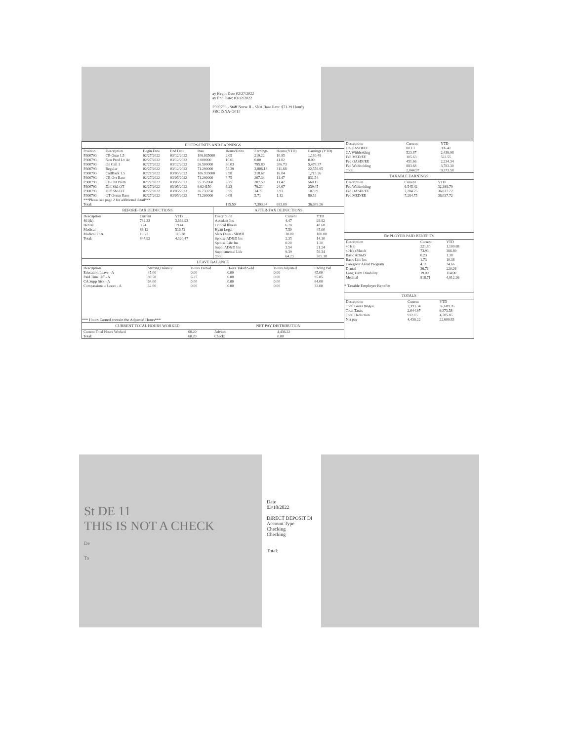ay Begin Date 02/27/2022
ay End Date: 03/12/2022
P300793 - Staff Nurse II - SNA Base Rate: $71.29 Hourly
PRC [SNA-G01]
HOURS/UNITS AND EARNINGS
| Position | Description | Begin Date | End Date | Rate | Hours/Units | Earnings | Hours (YTD) | Earnings (YTD) |
| --- | --- | --- | --- | --- | --- | --- | --- | --- |
| P300793 | CB Guar 1.5 | 02/27/2022 | 03/12/2022 | 106.935000 | 2.05 | 219.22 | 10.95 | 1,180.49 |
| P300793 | Non Prod Lv Ac | 02/27/2022 | 03/12/2022 | 0.000000 | 10.61 | 0.00 | 41.82 | 0.00 |
| P300793 | On Call 1 | 02/27/2022 | 03/12/2022 | 26.500000 | 30.03 | 795.80 | 206.73 | 5,478.37 |
| P300793 | Regular | 02/27/2022 | 03/12/2022 | 71.290000 | 53.39 | 3,806.18 | 311.68 | 22,556.95 |
| P300793 | CallBack 1.5 | 02/27/2022 | 03/05/2022 | 106.935000 | 2.98 | 318.67 | 16.04 | 1,715.26 |
| P300793 | CB Ovt Base | 02/27/2022 | 03/05/2022 | 71.290000 | 3.75 | 267.34 | 11.47 | 831.54 |
| P300793 | CB Ovt Prem | 02/27/2022 | 03/05/2022 | 55.357060 | 3.75 | 207.59 | 11.47 | 560.15 |
| P300793 | Diff Sh2 OT | 02/27/2022 | 03/05/2022 | 9.624150 | 8.23 | 79.21 | 24.67 | 239.45 |
| P300793 | Diff Sh3 OT | 02/27/2022 | 03/05/2022 | 26.733750 | 0.55 | 14.71 | 3.93 | 107.09 |
| P300793 | OT Ovrtm Base | 02/27/2022 | 03/05/2022 | 71.290000 | 0.08 | 5.71 | 1.12 | 80.53 |
| ***Please see page 2 for additional detail*** | | | | | | | | |
| Total: | | | | | 115.50 | 7,393.34 | 693.09 | 36,689.26 |
BEFORE-TAX DEDUCTIONS
| Description | Current | YTD |
| --- | --- | --- |
| 401(k) | 739.33 | 3,668.93 |
| Dental | 3.24 | 19.44 |
| Medical | 86.12 | 516.72 |
| Medical FSA | 19.23 | 115.38 |
| Total: | 847.92 | 4,320.47 |
AFTER-TAX DEDUCTIONS
| Description | Current | YTD |
| --- | --- | --- |
| Accident Ins | 4.47 | 26.82 |
| Critical Illness | 6.78 | 40.68 |
| Hyatt Legal | 7.50 | 45.00 |
| SNA Dues - SRMH | 30.00 | 180.00 |
| Spouse AD&D Ins | 2.35 | 14.10 |
| Spouse Life Ins | 0.20 | 1.20 |
| Suppl AD&D Ins | 3.54 | 21.24 |
| Supplemental Life | 9.39 | 56.34 |
| Total: | 64.23 | 385.38 |
LEAVE BALANCE
| Description | Starting Balance | Hours Earned | Hours Taken/Sold | Hours Adjusted | Ending Bal |
| --- | --- | --- | --- | --- | --- |
| Education Leave - A | 45.00 | 0.00 | 0.00 | 0.00 | 45.00 |
| Paid Time Off - A | 89.58 | 6.27 | 0.00 | 0.00 | 95.85 |
| CA Supp Sick - A | 64.00 | 0.00 | 0.00 | 0.00 | 64.00 |
| Compassionate Leave - A | 32.00 | 0.00 | 0.00 | 0.00 | 32.00 |
*** Hours Earned contain the Adjusted Hours***
CURRENT TOTAL HOURS WORKED
| Current Total Hours Worked | 60.20 |
| Total: | 60.20 |
NET PAY DISTRIBUTION
| Advice: | 4,436.22 |
| Check: | 0.00 |
| Description | Current | YTD |
| --- | --- | --- |
| CA OASDI/EE | 80.13 | 396.41 |
| CA Withholding | 523.87 | 2,436.98 |
| Fed MED/EE | 105.63 | 522.55 |
| Fed OASDI/EE | 451.66 | 2,234.34 |
| Fed Withholding | 883.68 | 3,783.30 |
| Total: | 2,044.97 | 9,373.58 |
TAXABLE EARNINGS
| Description | Current | YTD |
| --- | --- | --- |
| Fed Withholding | 6,545.42 | 32,368.79 |
| Fed OASDI/EE | 7,284.75 | 36,037.72 |
| Fed MED/EE | 7,284.75 | 36,037.72 |
EMPLOYER PAID BENEFITS
| Description | Current | YTD |
| --- | --- | --- |
| 401(a) | 221.80 | 1,100.68 |
| 401(k) Match | 73.93 | 366.89 |
| Basic AD&D | 0.23 | 1.38 |
| Basic Life Ins | 1.73 | 10.38 |
| Caregiver Assist Program | 4.11 | 24.66 |
| Dental | 36.71 | 220.26 |
| Long Term Disability | 19.00 | 114.00 |
| Medical | 818.71 | 4,912.26 |
* Taxable Employer Benefits
TOTALS
| Description | Current | YTD |
| --- | --- | --- |
| Total Gross Wages | 7,393.34 | 36,689.26 |
| Total Taxes | 2,044.97 | 9,373.58 |
| Total Deduction | 912.15 | 4,705.85 |
| Net pay | 4,436.22 | 22,609.83 |
St DE 11
THIS IS NOT A CHECK
De
To
Date
03/18/2022
DIRECT DEPOSIT DI
Account Type
Checking
Checking
Total: